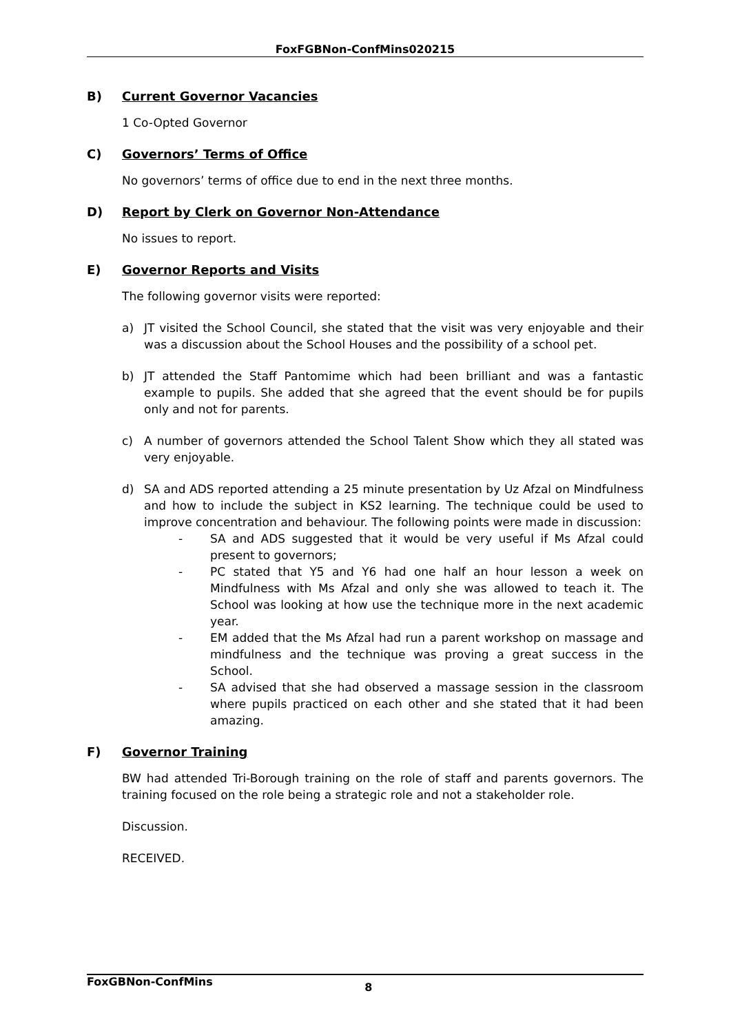FoxFGBNon-ConfMins020215
B) Current Governor Vacancies
1 Co-Opted Governor
C) Governors’ Terms of Office
No governors’ terms of office due to end in the next three months.
D) Report by Clerk on Governor Non-Attendance
No issues to report.
E) Governor Reports and Visits
The following governor visits were reported:
a) JT visited the School Council, she stated that the visit was very enjoyable and their was a discussion about the School Houses and the possibility of a school pet.
b) JT attended the Staff Pantomime which had been brilliant and was a fantastic example to pupils. She added that she agreed that the event should be for pupils only and not for parents.
c) A number of governors attended the School Talent Show which they all stated was very enjoyable.
d) SA and ADS reported attending a 25 minute presentation by Uz Afzal on Mindfulness and how to include the subject in KS2 learning. The technique could be used to improve concentration and behaviour. The following points were made in discussion:
- SA and ADS suggested that it would be very useful if Ms Afzal could present to governors;
- PC stated that Y5 and Y6 had one half an hour lesson a week on Mindfulness with Ms Afzal and only she was allowed to teach it. The School was looking at how use the technique more in the next academic year.
- EM added that the Ms Afzal had run a parent workshop on massage and mindfulness and the technique was proving a great success in the School.
- SA advised that she had observed a massage session in the classroom where pupils practiced on each other and she stated that it had been amazing.
F) Governor Training
BW had attended Tri-Borough training on the role of staff and parents governors. The training focused on the role being a strategic role and not a stakeholder role.
Discussion.
RECEIVED.
FoxGBNon-ConfMins 8